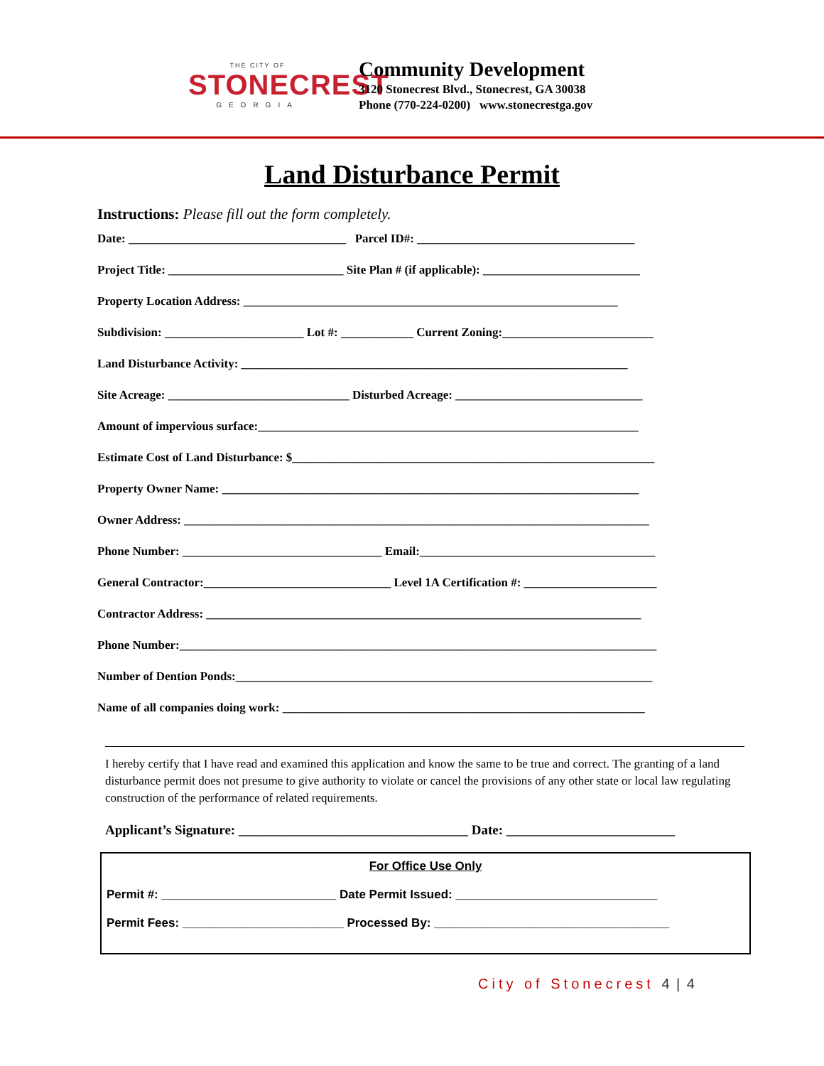THE CITY OF
STONECREST
GEORGIA
Community Development
3120 Stonecrest Blvd., Stonecrest, GA 30038
Phone (770-224-0200) www.stonecrestga.gov
Land Disturbance Permit
Instructions: Please fill out the form completely.
Date: ____________________________________ Parcel ID#: ____________________________________
Project Title: _____________________________ Site Plan # (if applicable): __________________________
Property Location Address: ______________________________________________________________
Subdivision: _______________________ Lot #: ____________ Current Zoning:_________________________
Land Disturbance Activity: ________________________________________________________________
Site Acreage: ______________________________ Disturbed Acreage: _______________________________
Amount of impervious surface:_______________________________________________________________
Estimate Cost of Land Disturbance: $____________________________________________________________
Property Owner Name: _____________________________________________________________________
Owner Address: _____________________________________________________________________________
Phone Number: _________________________________ Email:_______________________________________
General Contractor:_______________________________ Level 1A Certification #: ______________________
Contractor Address: ________________________________________________________________________
Phone Number:_______________________________________________________________________________
Number of Dention Ponds:_____________________________________________________________________
Name of all companies doing work: ____________________________________________________________
I hereby certify that I have read and examined this application and know the same to be true and correct. The granting of a land disturbance permit does not presume to give authority to violate or cancel the provisions of any other state or local law regulating construction of the performance of related requirements.
Applicant’s Signature: __________________________________ Date: _________________________
For Office Use Only
Permit #: __________________________ Date Permit Issued: ______________________________
Permit Fees: ________________________ Processed By: ___________________________________
City of Stonecrest 4 | 4